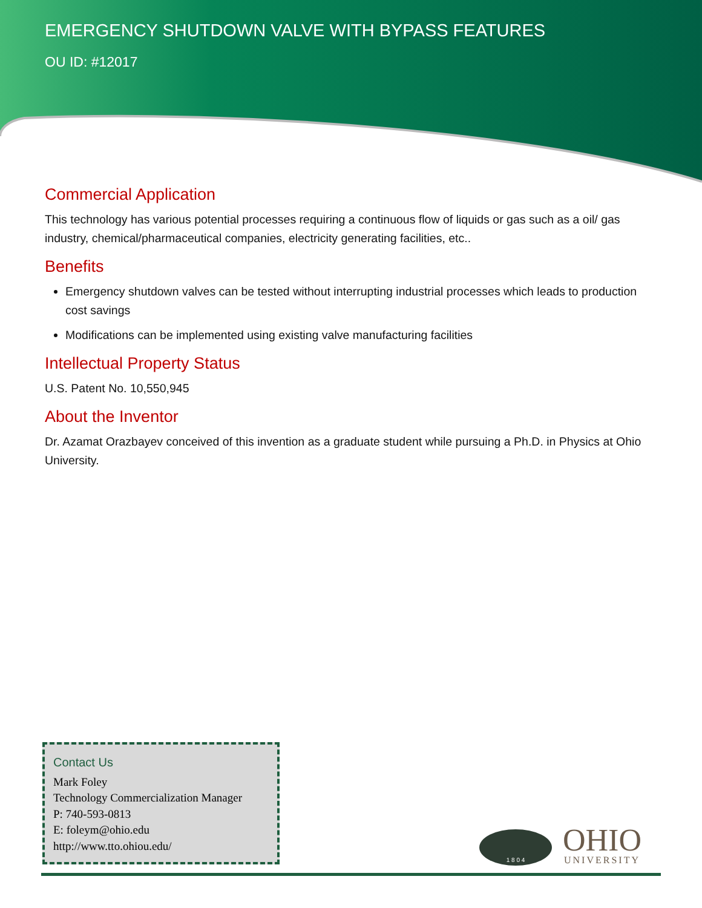EMERGENCY SHUTDOWN VALVE WITH BYPASS FEATURES
OU ID: #12017
Commercial Application
This technology has various potential processes requiring a continuous flow of liquids or gas such as a oil/ gas industry, chemical/pharmaceutical companies, electricity generating facilities, etc..
Benefits
Emergency shutdown valves can be tested without interrupting industrial processes which leads to production cost savings
Modifications can be implemented using existing valve manufacturing facilities
Intellectual Property Status
U.S. Patent No. 10,550,945
About the Inventor
Dr. Azamat Orazbayev conceived of this invention as a graduate student while pursuing a Ph.D. in Physics at Ohio University.
Contact Us
Mark Foley
Technology Commercialization Manager
P: 740-593-0813
E: foleym@ohio.edu
http://www.tto.ohiou.edu/
1 8 0 4
OHIO
UNIVERSITY